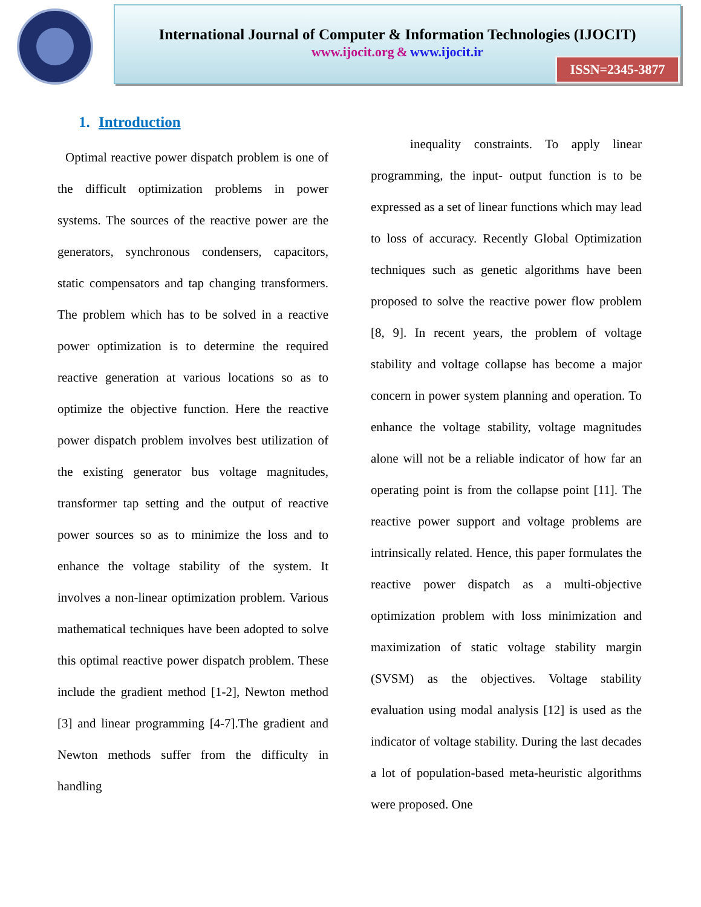International Journal of Computer & Information Technologies (IJOCIT)
www.ijocit.org & www.ijocit.ir
ISSN=2345-3877
1. Introduction
Optimal reactive power dispatch problem is one of the difficult optimization problems in power systems. The sources of the reactive power are the generators, synchronous condensers, capacitors, static compensators and tap changing transformers. The problem which has to be solved in a reactive power optimization is to determine the required reactive generation at various locations so as to optimize the objective function. Here the reactive power dispatch problem involves best utilization of the existing generator bus voltage magnitudes, transformer tap setting and the output of reactive power sources so as to minimize the loss and to enhance the voltage stability of the system. It involves a non-linear optimization problem. Various mathematical techniques have been adopted to solve this optimal reactive power dispatch problem. These include the gradient method [1-2], Newton method [3] and linear programming [4-7].The gradient and Newton methods suffer from the difficulty in handling
inequality constraints. To apply linear programming, the input- output function is to be expressed as a set of linear functions which may lead to loss of accuracy. Recently Global Optimization techniques such as genetic algorithms have been proposed to solve the reactive power flow problem [8, 9]. In recent years, the problem of voltage stability and voltage collapse has become a major concern in power system planning and operation. To enhance the voltage stability, voltage magnitudes alone will not be a reliable indicator of how far an operating point is from the collapse point [11]. The reactive power support and voltage problems are intrinsically related. Hence, this paper formulates the reactive power dispatch as a multi-objective optimization problem with loss minimization and maximization of static voltage stability margin (SVSM) as the objectives. Voltage stability evaluation using modal analysis [12] is used as the indicator of voltage stability. During the last decades a lot of population-based meta-heuristic algorithms were proposed. One